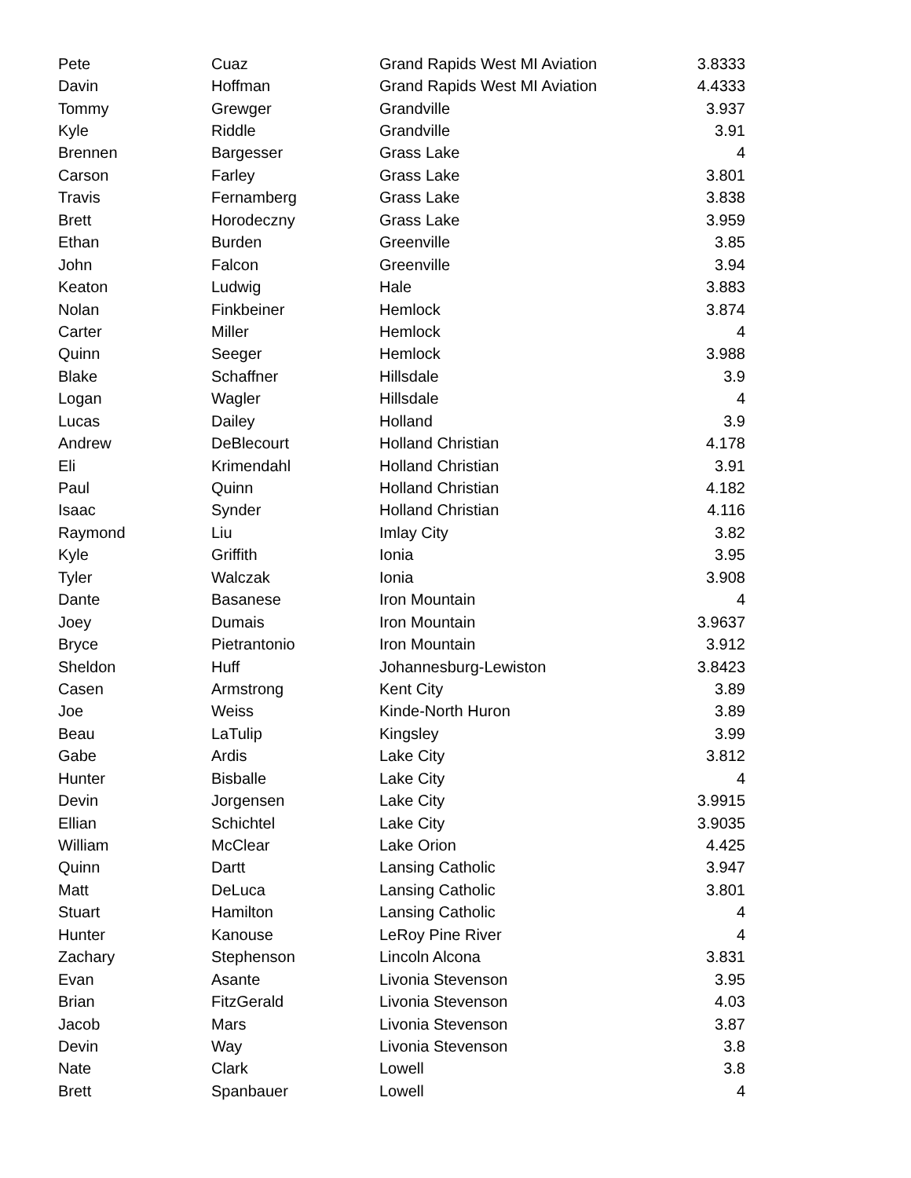| Pete | Cuaz | Grand Rapids West MI Aviation | 3.8333 |
| Davin | Hoffman | Grand Rapids West MI Aviation | 4.4333 |
| Tommy | Grewger | Grandville | 3.937 |
| Kyle | Riddle | Grandville | 3.91 |
| Brennen | Bargesser | Grass Lake | 4 |
| Carson | Farley | Grass Lake | 3.801 |
| Travis | Fernamberg | Grass Lake | 3.838 |
| Brett | Horodeczny | Grass Lake | 3.959 |
| Ethan | Burden | Greenville | 3.85 |
| John | Falcon | Greenville | 3.94 |
| Keaton | Ludwig | Hale | 3.883 |
| Nolan | Finkbeiner | Hemlock | 3.874 |
| Carter | Miller | Hemlock | 4 |
| Quinn | Seeger | Hemlock | 3.988 |
| Blake | Schaffner | Hillsdale | 3.9 |
| Logan | Wagler | Hillsdale | 4 |
| Lucas | Dailey | Holland | 3.9 |
| Andrew | DeBlecourt | Holland Christian | 4.178 |
| Eli | Krimendahl | Holland Christian | 3.91 |
| Paul | Quinn | Holland Christian | 4.182 |
| Isaac | Synder | Holland Christian | 4.116 |
| Raymond | Liu | Imlay City | 3.82 |
| Kyle | Griffith | Ionia | 3.95 |
| Tyler | Walczak | Ionia | 3.908 |
| Dante | Basanese | Iron Mountain | 4 |
| Joey | Dumais | Iron Mountain | 3.9637 |
| Bryce | Pietrantonio | Iron Mountain | 3.912 |
| Sheldon | Huff | Johannesburg-Lewiston | 3.8423 |
| Casen | Armstrong | Kent City | 3.89 |
| Joe | Weiss | Kinde-North Huron | 3.89 |
| Beau | LaTulip | Kingsley | 3.99 |
| Gabe | Ardis | Lake City | 3.812 |
| Hunter | Bisballe | Lake City | 4 |
| Devin | Jorgensen | Lake City | 3.9915 |
| Ellian | Schichtel | Lake City | 3.9035 |
| William | McClear | Lake Orion | 4.425 |
| Quinn | Dartt | Lansing Catholic | 3.947 |
| Matt | DeLuca | Lansing Catholic | 3.801 |
| Stuart | Hamilton | Lansing Catholic | 4 |
| Hunter | Kanouse | LeRoy Pine River | 4 |
| Zachary | Stephenson | Lincoln Alcona | 3.831 |
| Evan | Asante | Livonia Stevenson | 3.95 |
| Brian | FitzGerald | Livonia Stevenson | 4.03 |
| Jacob | Mars | Livonia Stevenson | 3.87 |
| Devin | Way | Livonia Stevenson | 3.8 |
| Nate | Clark | Lowell | 3.8 |
| Brett | Spanbauer | Lowell | 4 |